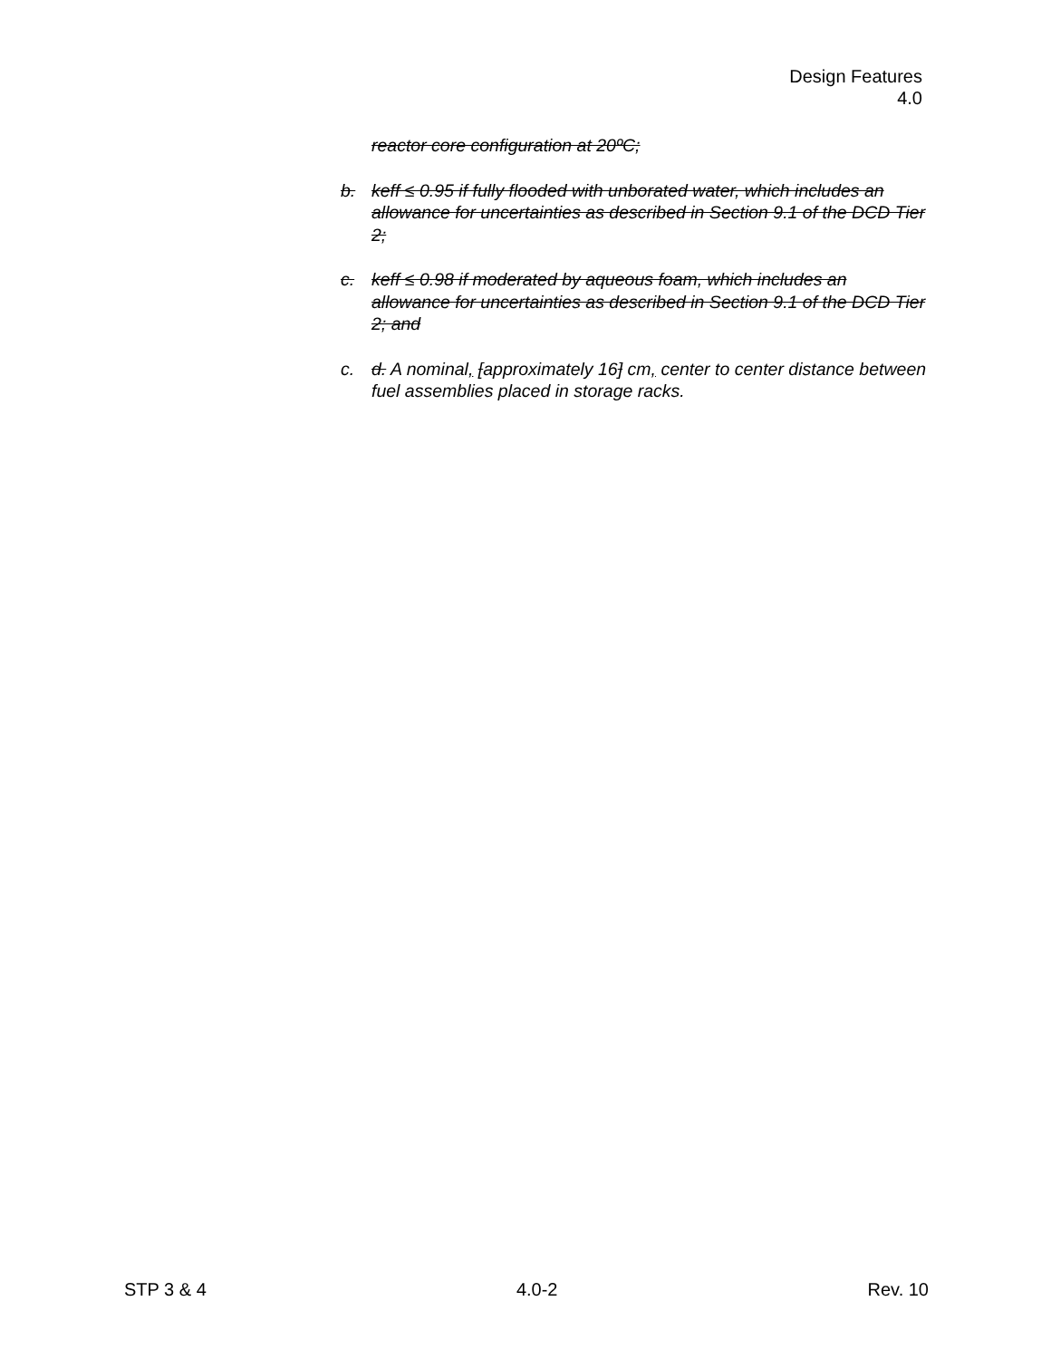Design Features
4.0
reactor core configuration at 20ºC;
b. keff ≤ 0.95 if fully flooded with unborated water, which includes an allowance for uncertainties as described in Section 9.1 of the DCD Tier 2;
c. keff ≤ 0.98 if moderated by aqueous foam, which includes an allowance for uncertainties as described in Section 9.1 of the DCD Tier 2; and
c. d. A nominal, [approximately 16] cm, center to center distance between fuel assemblies placed in storage racks.
STP 3 & 4 4.0-2 Rev. 10